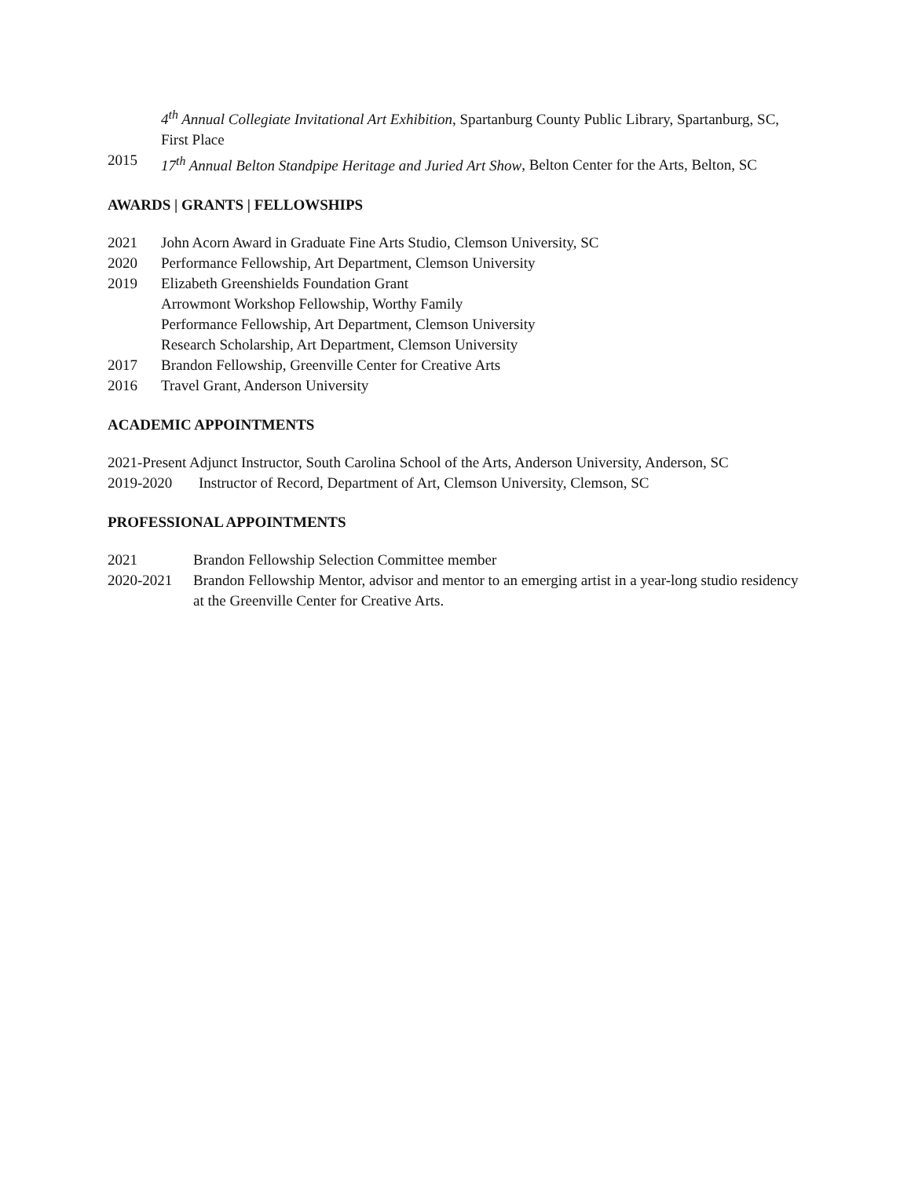4<sup>th</sup> Annual Collegiate Invitational Art Exhibition, Spartanburg County Public Library, Spartanburg, SC, First Place
2015 17<sup>th</sup> Annual Belton Standpipe Heritage and Juried Art Show, Belton Center for the Arts, Belton, SC
AWARDS | GRANTS | FELLOWSHIPS
2021 John Acorn Award in Graduate Fine Arts Studio, Clemson University, SC
2020 Performance Fellowship, Art Department, Clemson University
2019 Elizabeth Greenshields Foundation Grant
Arrowmont Workshop Fellowship, Worthy Family
Performance Fellowship, Art Department, Clemson University
Research Scholarship, Art Department, Clemson University
2017 Brandon Fellowship, Greenville Center for Creative Arts
2016 Travel Grant, Anderson University
ACADEMIC APPOINTMENTS
2021-Present Adjunct Instructor, South Carolina School of the Arts, Anderson University, Anderson, SC
2019-2020 Instructor of Record, Department of Art, Clemson University, Clemson, SC
PROFESSIONAL APPOINTMENTS
2021 Brandon Fellowship Selection Committee member
2020-2021 Brandon Fellowship Mentor, advisor and mentor to an emerging artist in a year-long studio residency at the Greenville Center for Creative Arts.